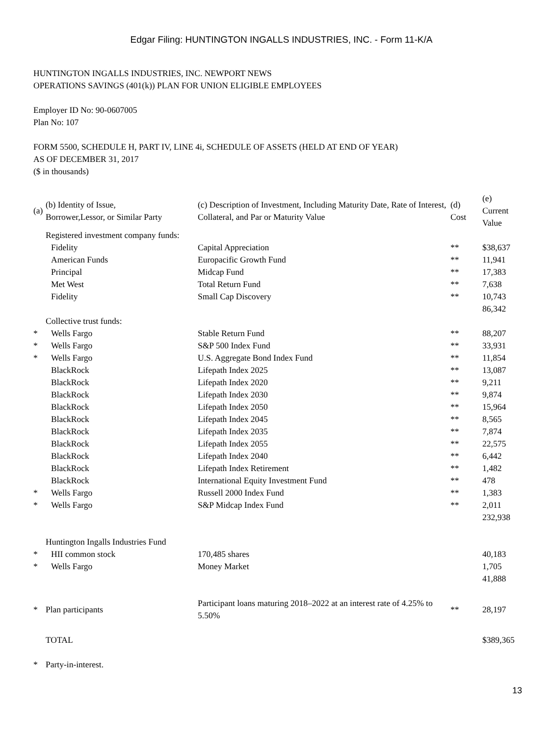Edgar Filing: HUNTINGTON INGALLS INDUSTRIES, INC. - Form 11-K/A
HUNTINGTON INGALLS INDUSTRIES, INC. NEWPORT NEWS
OPERATIONS SAVINGS (401(k)) PLAN FOR UNION ELIGIBLE EMPLOYEES
Employer ID No: 90-0607005
Plan No: 107
FORM 5500, SCHEDULE H, PART IV, LINE 4i, SCHEDULE OF ASSETS (HELD AT END OF YEAR)
AS OF DECEMBER 31, 2017
($ in thousands)
| (a) | (b) Identity of Issue, Borrower,Lessor, or Similar Party | (c) Description of Investment, Including Maturity Date, Rate of Interest, Collateral, and Par or Maturity Value | (d) Cost | (e) Current Value |
| | Registered investment company funds: | | | |
| | Fidelity | Capital Appreciation | ** | $38,637 |
| | American Funds | Europacific Growth Fund | ** | 11,941 |
| | Principal | Midcap Fund | ** | 17,383 |
| | Met West | Total Return Fund | ** | 7,638 |
| | Fidelity | Small Cap Discovery | ** | 10,743 |
| | | | | 86,342 |
| | Collective trust funds: | | | |
| * | Wells Fargo | Stable Return Fund | ** | 88,207 |
| * | Wells Fargo | S&P 500 Index Fund | ** | 33,931 |
| * | Wells Fargo | U.S. Aggregate Bond Index Fund | ** | 11,854 |
| | BlackRock | Lifepath Index 2025 | ** | 13,087 |
| | BlackRock | Lifepath Index 2020 | ** | 9,211 |
| | BlackRock | Lifepath Index 2030 | ** | 9,874 |
| | BlackRock | Lifepath Index 2050 | ** | 15,964 |
| | BlackRock | Lifepath Index 2045 | ** | 8,565 |
| | BlackRock | Lifepath Index 2035 | ** | 7,874 |
| | BlackRock | Lifepath Index 2055 | ** | 22,575 |
| | BlackRock | Lifepath Index 2040 | ** | 6,442 |
| | BlackRock | Lifepath Index Retirement | ** | 1,482 |
| | BlackRock | International Equity Investment Fund | ** | 478 |
| * | Wells Fargo | Russell 2000 Index Fund | ** | 1,383 |
| * | Wells Fargo | S&P Midcap Index Fund | ** | 2,011 |
| | | | | 232,938 |
| | Huntington Ingalls Industries Fund | | | |
| * | HII common stock | 170,485 shares | | 40,183 |
| * | Wells Fargo | Money Market | | 1,705 |
| | | | | 41,888 |
| * | Plan participants | Participant loans maturing 2018–2022 at an interest rate of 4.25% to 5.50% | ** | 28,197 |
| | TOTAL | | | $389,365 |
| * | Party-in-interest. | | | |
13